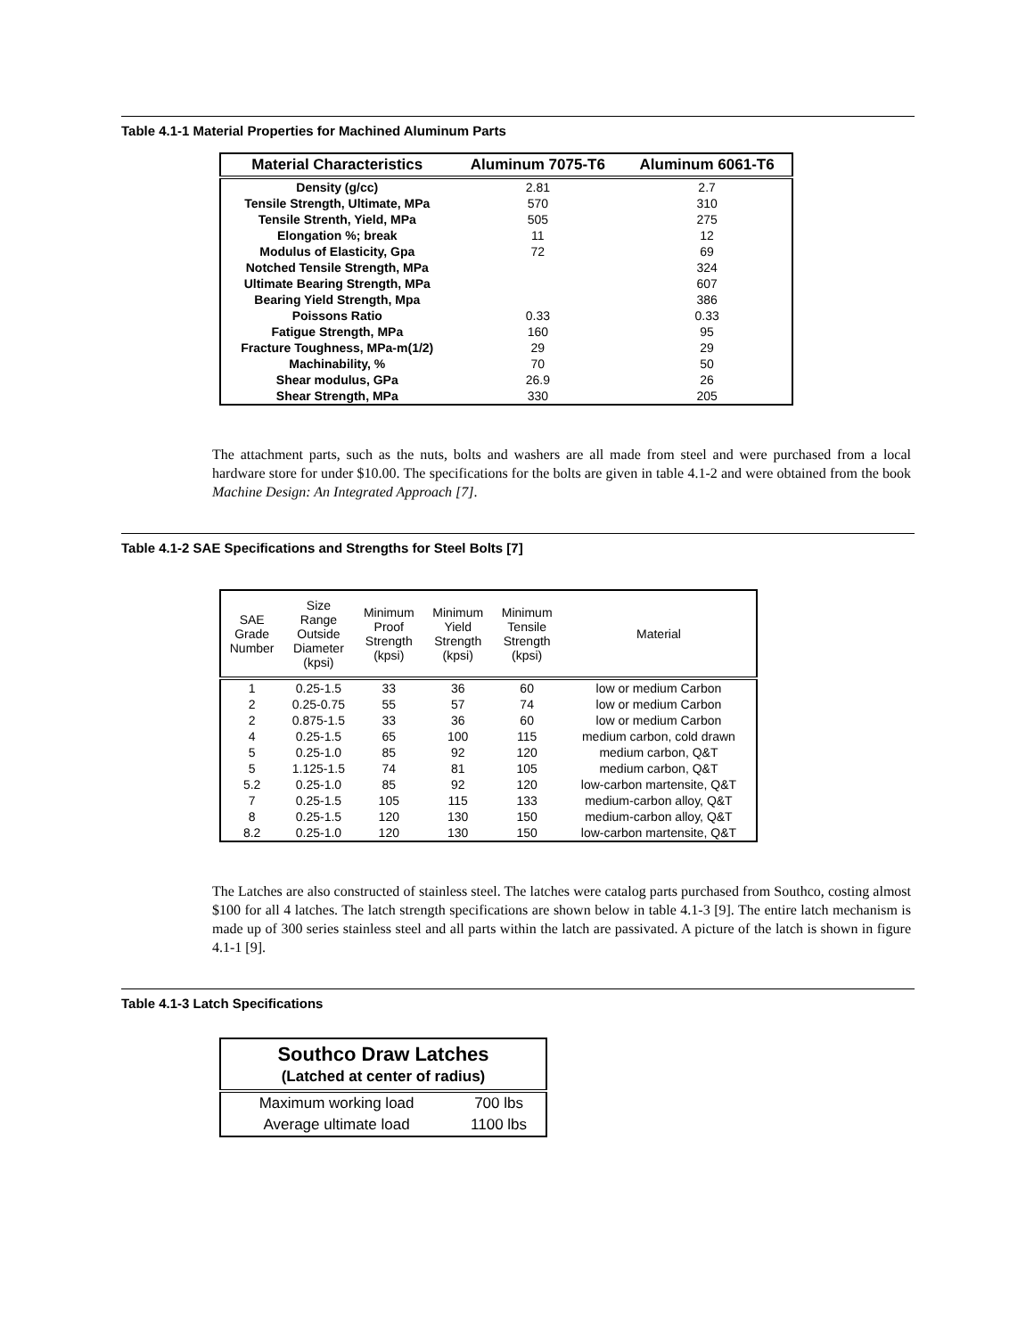Table 4.1-1 Material Properties for Machined Aluminum Parts
| Material Characteristics | Aluminum 7075-T6 | Aluminum 6061-T6 |
| --- | --- | --- |
| Density (g/cc) | 2.81 | 2.7 |
| Tensile Strength, Ultimate, MPa | 570 | 310 |
| Tensile Strenth, Yield, MPa | 505 | 275 |
| Elongation %; break | 11 | 12 |
| Modulus of Elasticity, Gpa | 72 | 69 |
| Notched Tensile Strength, MPa | | 324 |
| Ultimate Bearing Strength, MPa | | 607 |
| Bearing Yield Strength, Mpa | | 386 |
| Poissons Ratio | 0.33 | 0.33 |
| Fatigue Strength, MPa | 160 | 95 |
| Fracture Toughness, MPa-m(1/2) | 29 | 29 |
| Machinability, % | 70 | 50 |
| Shear modulus, GPa | 26.9 | 26 |
| Shear Strength, MPa | 330 | 205 |
The attachment parts, such as the nuts, bolts and washers are all made from steel and were purchased from a local hardware store for under $10.00. The specifications for the bolts are given in table 4.1-2 and were obtained from the book Machine Design: An Integrated Approach [7].
Table 4.1-2 SAE Specifications and Strengths for Steel Bolts [7]
| SAE Grade Number | Size Range Outside Diameter (kpsi) | Minimum Proof Strength (kpsi) | Minimum Yield Strength (kpsi) | Minimum Tensile Strength (kpsi) | Material |
| --- | --- | --- | --- | --- | --- |
| 1 | 0.25-1.5 | 33 | 36 | 60 | low or medium Carbon |
| 2 | 0.25-0.75 | 55 | 57 | 74 | low or medium Carbon |
| 2 | 0.875-1.5 | 33 | 36 | 60 | low or medium Carbon |
| 4 | 0.25-1.5 | 65 | 100 | 115 | medium carbon, cold drawn |
| 5 | 0.25-1.0 | 85 | 92 | 120 | medium carbon, Q&T |
| 5 | 1.125-1.5 | 74 | 81 | 105 | medium carbon, Q&T |
| 5.2 | 0.25-1.0 | 85 | 92 | 120 | low-carbon martensite, Q&T |
| 7 | 0.25-1.5 | 105 | 115 | 133 | medium-carbon alloy, Q&T |
| 8 | 0.25-1.5 | 120 | 130 | 150 | medium-carbon alloy, Q&T |
| 8.2 | 0.25-1.0 | 120 | 130 | 150 | low-carbon martensite, Q&T |
The Latches are also constructed of stainless steel. The latches were catalog parts purchased from Southco, costing almost $100 for all 4 latches. The latch strength specifications are shown below in table 4.1-3 [9]. The entire latch mechanism is made up of 300 series stainless steel and all parts within the latch are passivated. A picture of the latch is shown in figure 4.1-1 [9].
Table 4.1-3 Latch Specifications
| Southco Draw Latches | |
| --- | --- |
| (Latched at center of radius) | |
| Maximum working load | 700 lbs |
| Average ultimate load | 1100 lbs |